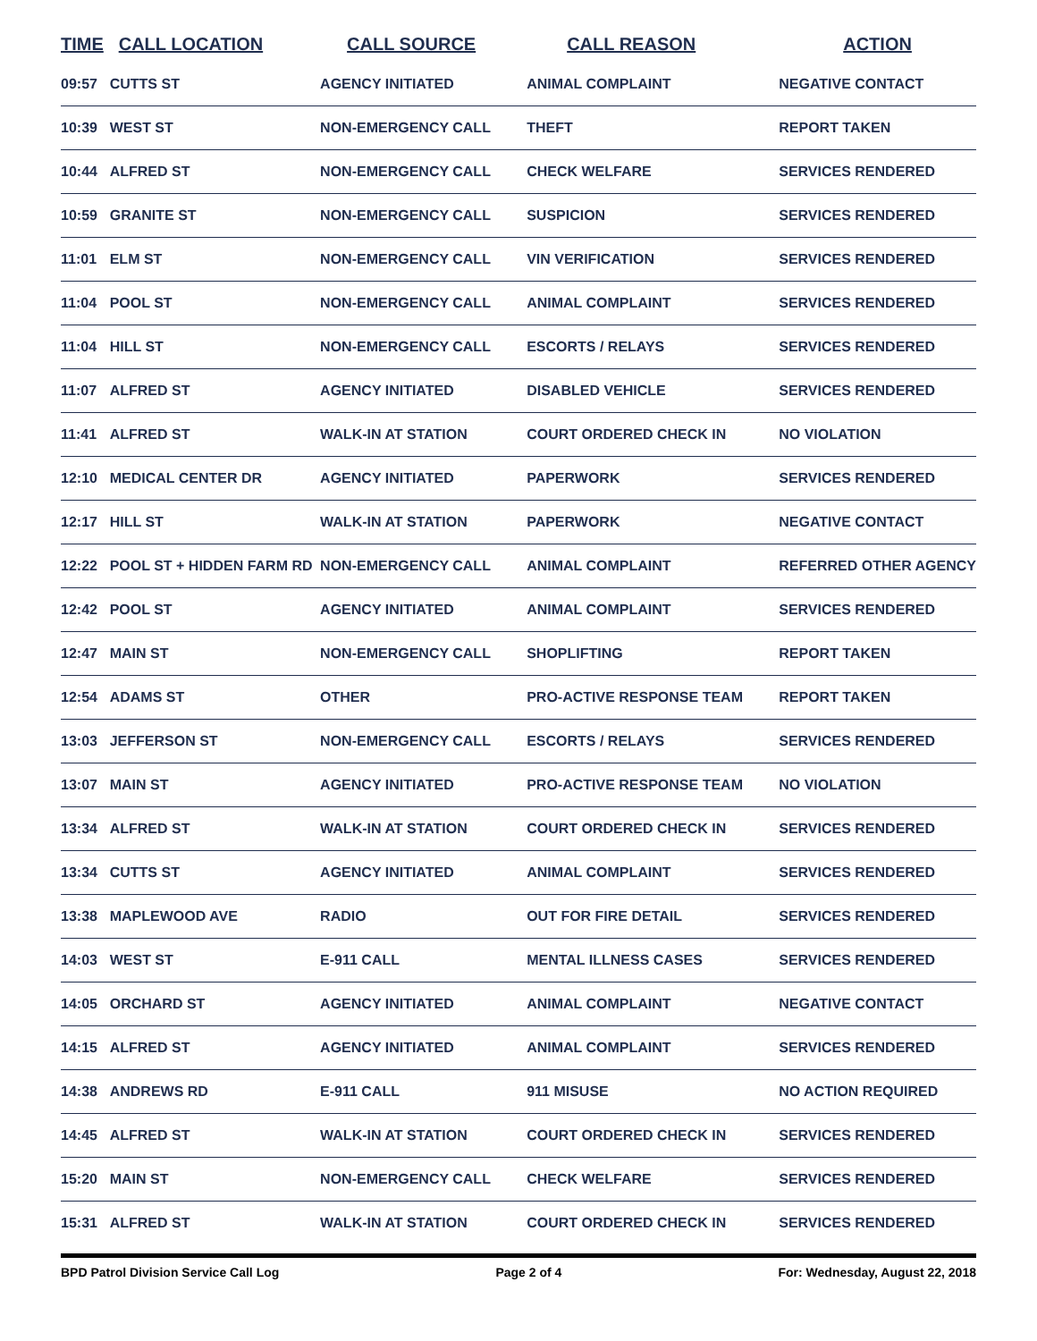| TIME | CALL LOCATION | CALL SOURCE | CALL REASON | ACTION |
| --- | --- | --- | --- | --- |
| 09:57 | CUTTS ST | AGENCY INITIATED | ANIMAL COMPLAINT | NEGATIVE CONTACT |
| 10:39 | WEST ST | NON-EMERGENCY CALL | THEFT | REPORT TAKEN |
| 10:44 | ALFRED ST | NON-EMERGENCY CALL | CHECK WELFARE | SERVICES RENDERED |
| 10:59 | GRANITE ST | NON-EMERGENCY CALL | SUSPICION | SERVICES RENDERED |
| 11:01 | ELM ST | NON-EMERGENCY CALL | VIN VERIFICATION | SERVICES RENDERED |
| 11:04 | POOL ST | NON-EMERGENCY CALL | ANIMAL COMPLAINT | SERVICES RENDERED |
| 11:04 | HILL ST | NON-EMERGENCY CALL | ESCORTS / RELAYS | SERVICES RENDERED |
| 11:07 | ALFRED ST | AGENCY INITIATED | DISABLED VEHICLE | SERVICES RENDERED |
| 11:41 | ALFRED ST | WALK-IN AT STATION | COURT ORDERED CHECK IN | NO VIOLATION |
| 12:10 | MEDICAL CENTER DR | AGENCY INITIATED | PAPERWORK | SERVICES RENDERED |
| 12:17 | HILL ST | WALK-IN AT STATION | PAPERWORK | NEGATIVE CONTACT |
| 12:22 | POOL ST + HIDDEN FARM RD | NON-EMERGENCY CALL | ANIMAL COMPLAINT | REFERRED OTHER AGENCY |
| 12:42 | POOL ST | AGENCY INITIATED | ANIMAL COMPLAINT | SERVICES RENDERED |
| 12:47 | MAIN ST | NON-EMERGENCY CALL | SHOPLIFTING | REPORT TAKEN |
| 12:54 | ADAMS ST | OTHER | PRO-ACTIVE RESPONSE TEAM | REPORT TAKEN |
| 13:03 | JEFFERSON ST | NON-EMERGENCY CALL | ESCORTS / RELAYS | SERVICES RENDERED |
| 13:07 | MAIN ST | AGENCY INITIATED | PRO-ACTIVE RESPONSE TEAM | NO VIOLATION |
| 13:34 | ALFRED ST | WALK-IN AT STATION | COURT ORDERED CHECK IN | SERVICES RENDERED |
| 13:34 | CUTTS ST | AGENCY INITIATED | ANIMAL COMPLAINT | SERVICES RENDERED |
| 13:38 | MAPLEWOOD AVE | RADIO | OUT FOR FIRE DETAIL | SERVICES RENDERED |
| 14:03 | WEST ST | E-911 CALL | MENTAL ILLNESS CASES | SERVICES RENDERED |
| 14:05 | ORCHARD ST | AGENCY INITIATED | ANIMAL COMPLAINT | NEGATIVE CONTACT |
| 14:15 | ALFRED ST | AGENCY INITIATED | ANIMAL COMPLAINT | SERVICES RENDERED |
| 14:38 | ANDREWS RD | E-911 CALL | 911 MISUSE | NO ACTION REQUIRED |
| 14:45 | ALFRED ST | WALK-IN AT STATION | COURT ORDERED CHECK IN | SERVICES RENDERED |
| 15:20 | MAIN ST | NON-EMERGENCY CALL | CHECK WELFARE | SERVICES RENDERED |
| 15:31 | ALFRED ST | WALK-IN AT STATION | COURT ORDERED CHECK IN | SERVICES RENDERED |
BPD Patrol Division Service Call Log Page 2 of 4 For: Wednesday, August 22, 2018